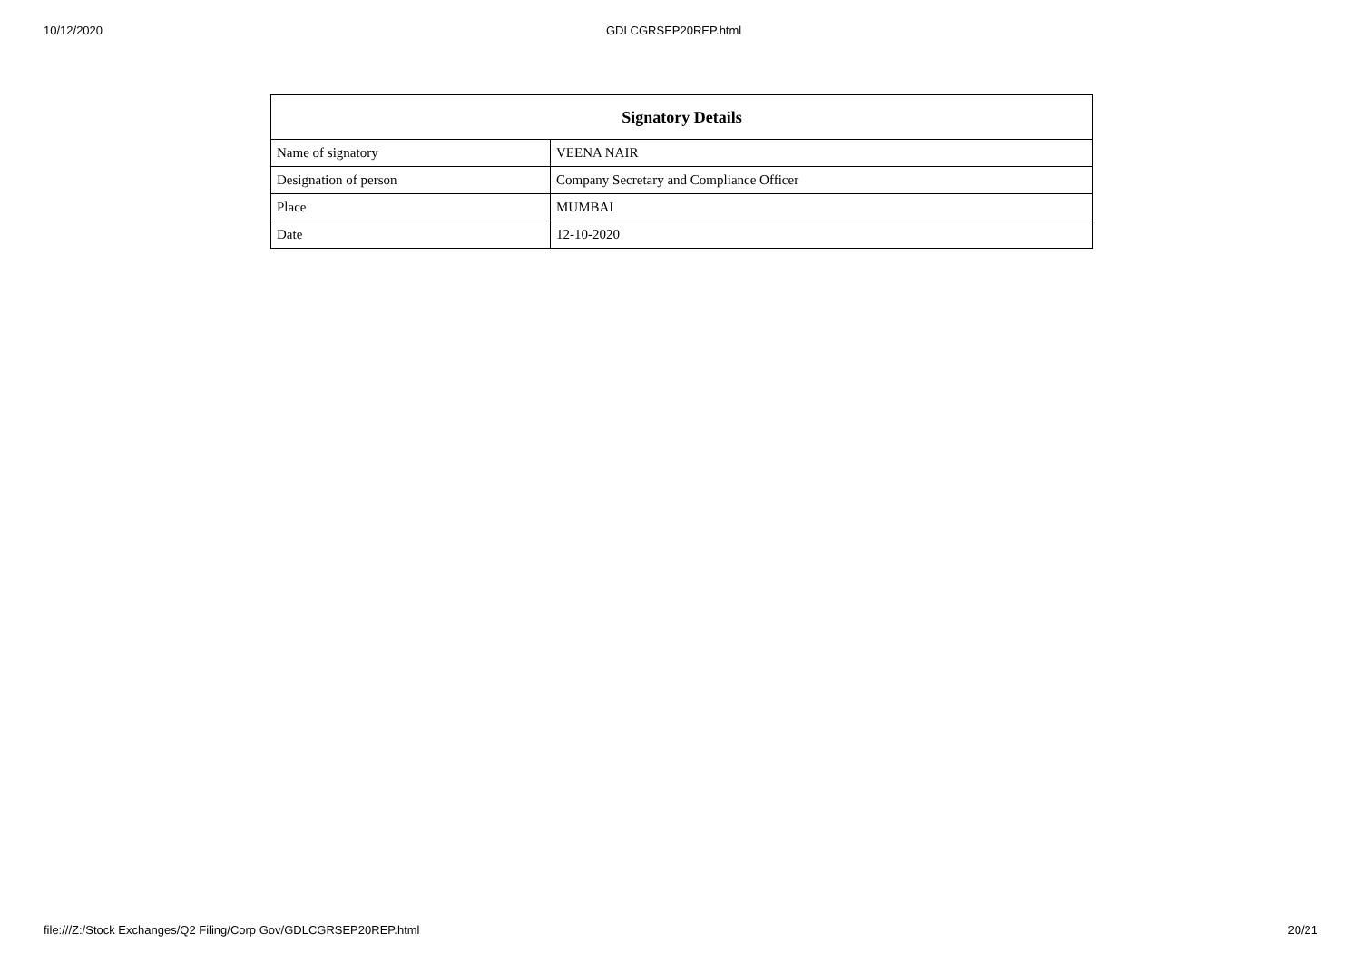10/12/2020 GDLCGRSEP20REP.html
| Signatory Details | |
| --- | --- |
| Name of signatory | VEENA NAIR |
| Designation of person | Company Secretary and Compliance Officer |
| Place | MUMBAI |
| Date | 12-10-2020 |
file:///Z:/Stock Exchanges/Q2 Filing/Corp Gov/GDLCGRSEP20REP.html 20/21